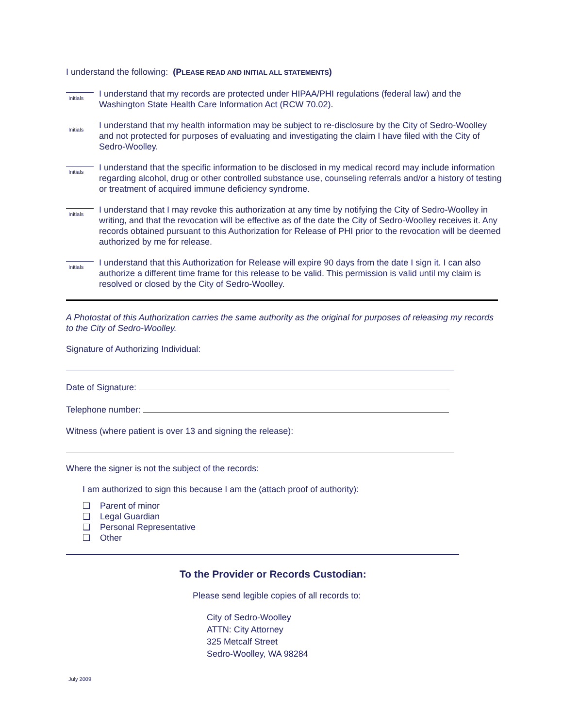I understand the following: (PLEASE READ AND INITIAL ALL STATEMENTS)
Initials
I understand that my records are protected under HIPAA/PHI regulations (federal law) and the Washington State Health Care Information Act (RCW 70.02).
Initials
I understand that my health information may be subject to re-disclosure by the City of Sedro-Woolley and not protected for purposes of evaluating and investigating the claim I have filed with the City of Sedro-Woolley.
Initials
I understand that the specific information to be disclosed in my medical record may include information regarding alcohol, drug or other controlled substance use, counseling referrals and/or a history of testing or treatment of acquired immune deficiency syndrome.
Initials
I understand that I may revoke this authorization at any time by notifying the City of Sedro-Woolley in writing, and that the revocation will be effective as of the date the City of Sedro-Woolley receives it. Any records obtained pursuant to this Authorization for Release of PHI prior to the revocation will be deemed authorized by me for release.
Initials
I understand that this Authorization for Release will expire 90 days from the date I sign it. I can also authorize a different time frame for this release to be valid. This permission is valid until my claim is resolved or closed by the City of Sedro-Woolley.
A Photostat of this Authorization carries the same authority as the original for purposes of releasing my records to the City of Sedro-Woolley.
Signature of Authorizing Individual:
Date of Signature:
Telephone number:
Witness (where patient is over 13 and signing the release):
Where the signer is not the subject of the records:
I am authorized to sign this because I am the (attach proof of authority):
❑ Parent of minor
❑ Legal Guardian
❑ Personal Representative
❑ Other
To the Provider or Records Custodian:
Please send legible copies of all records to:
City of Sedro-Woolley
ATTN: City Attorney
325 Metcalf Street
Sedro-Woolley, WA 98284
July 2009